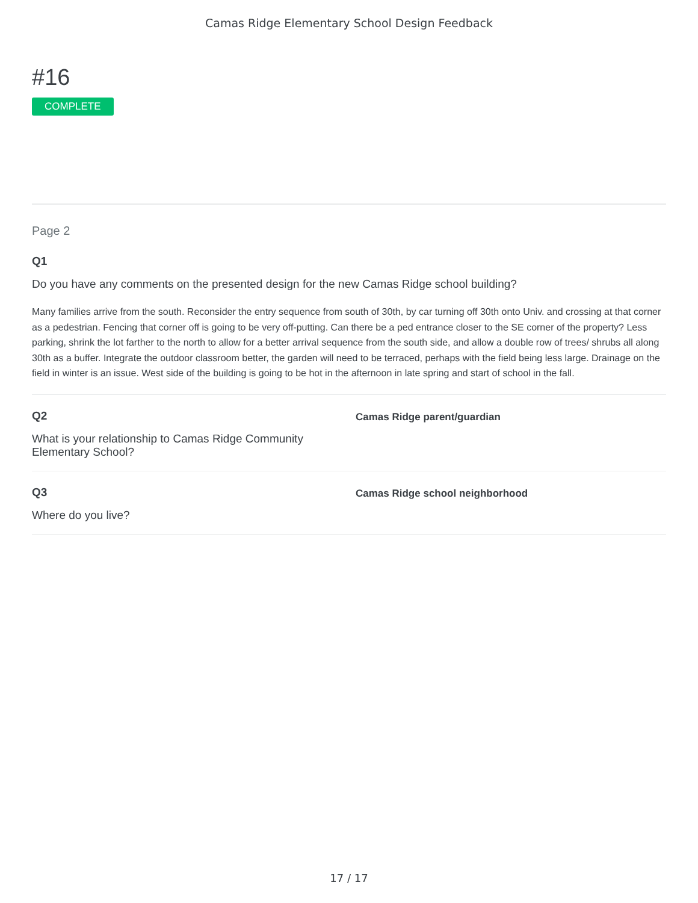Camas Ridge Elementary School Design Feedback
#16
COMPLETE
Page 2
Q1
Do you have any comments on the presented design for the new Camas Ridge school building?
Many families arrive from the south. Reconsider the entry sequence from south of 30th, by car turning off 30th onto Univ. and crossing at that corner as a pedestrian. Fencing that corner off is going to be very off-putting. Can there be a ped entrance closer to the SE corner of the property? Less parking, shrink the lot farther to the north to allow for a better arrival sequence from the south side, and allow a double row of trees/ shrubs all along 30th as a buffer. Integrate the outdoor classroom better, the garden will need to be terraced, perhaps with the field being less large. Drainage on the field in winter is an issue. West side of the building is going to be hot in the afternoon in late spring and start of school in the fall.
Q2
What is your relationship to Camas Ridge Community Elementary School?
Camas Ridge parent/guardian
Q3
Where do you live?
Camas Ridge school neighborhood
17 / 17